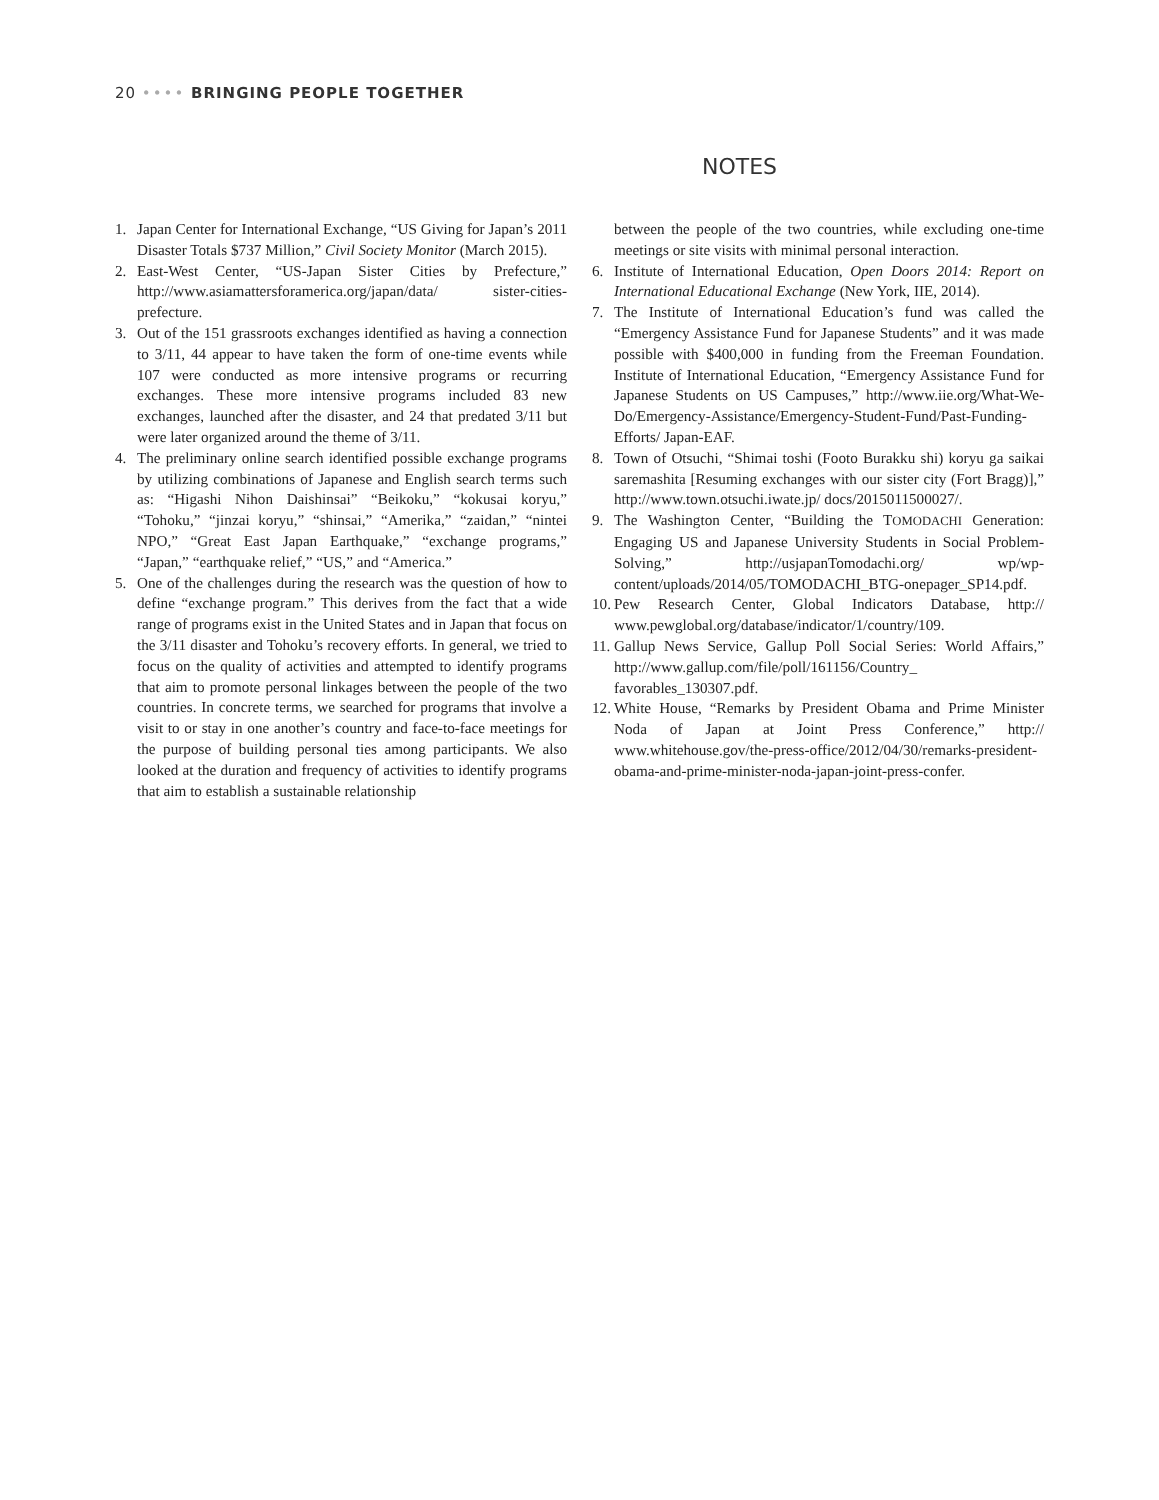20 •••• BRINGING PEOPLE TOGETHER
NOTES
1. Japan Center for International Exchange, “US Giving for Japan’s 2011 Disaster Totals $737 Million,” Civil Society Monitor (March 2015).
2. East-West Center, “US-Japan Sister Cities by Prefecture,” http://www.asiamattersforamerica.org/japan/data/ sister-cities-prefecture.
3. Out of the 151 grassroots exchanges identified as having a connection to 3/11, 44 appear to have taken the form of one-time events while 107 were conducted as more intensive programs or recurring exchanges. These more intensive programs included 83 new exchanges, launched after the disaster, and 24 that predated 3/11 but were later organized around the theme of 3/11.
4. The preliminary online search identified possible exchange programs by utilizing combinations of Japanese and English search terms such as: “Higashi Nihon Daishinsai” “Beikoku,” “kokusai koryu,” “Tohoku,” “jinzai koryu,” “shinsai,” “Amerika,” “zaidan,” “nintei NPO,” “Great East Japan Earthquake,” “exchange programs,” “Japan,” “earthquake relief,” “US,” and “America.”
5. One of the challenges during the research was the question of how to define “exchange program.” This derives from the fact that a wide range of programs exist in the United States and in Japan that focus on the 3/11 disaster and Tohoku’s recovery efforts. In general, we tried to focus on the quality of activities and attempted to identify programs that aim to promote personal linkages between the people of the two countries. In concrete terms, we searched for programs that involve a visit to or stay in one another’s country and face-to-face meetings for the purpose of building personal ties among participants. We also looked at the duration and frequency of activities to identify programs that aim to establish a sustainable relationship
between the people of the two countries, while excluding one-time meetings or site visits with minimal personal interaction.
6. Institute of International Education, Open Doors 2014: Report on International Educational Exchange (New York, IIE, 2014).
7. The Institute of International Education’s fund was called the “Emergency Assistance Fund for Japanese Students” and it was made possible with $400,000 in funding from the Freeman Foundation. Institute of International Education, “Emergency Assistance Fund for Japanese Students on US Campuses,” http://www.iie.org/What-We-Do/Emergency-Assistance/Emergency-Student-Fund/Past-Funding-Efforts/ Japan-EAF.
8. Town of Otsuchi, “Shimai toshi (Footo Burakku shi) koryu ga saikai saremashita [Resuming exchanges with our sister city (Fort Bragg)],” http://www.town.otsuchi.iwate.jp/ docs/2015011500027/.
9. The Washington Center, “Building the TOMODACHI Generation: Engaging US and Japanese University Students in Social Problem-Solving,” http://usjapanTomodachi.org/ wp/wp-content/uploads/2014/05/TOMODACHI_BTG-onepager_SP14.pdf.
10.
Pew Research Center, Global Indicators Database, http:// www.pewglobal.org/database/indicator/1/country/109.
11.
Gallup News Service, Gallup Poll Social Series: World Affairs,” http://www.gallup.com/file/poll/161156/Country_ favorables_130307.pdf.
12.
White House, “Remarks by President Obama and Prime Minister Noda of Japan at Joint Press Conference,” http:// www.whitehouse.gov/the-press-office/2012/04/30/remarks-president-obama-and-prime-minister-noda-japan-joint-press-confer.